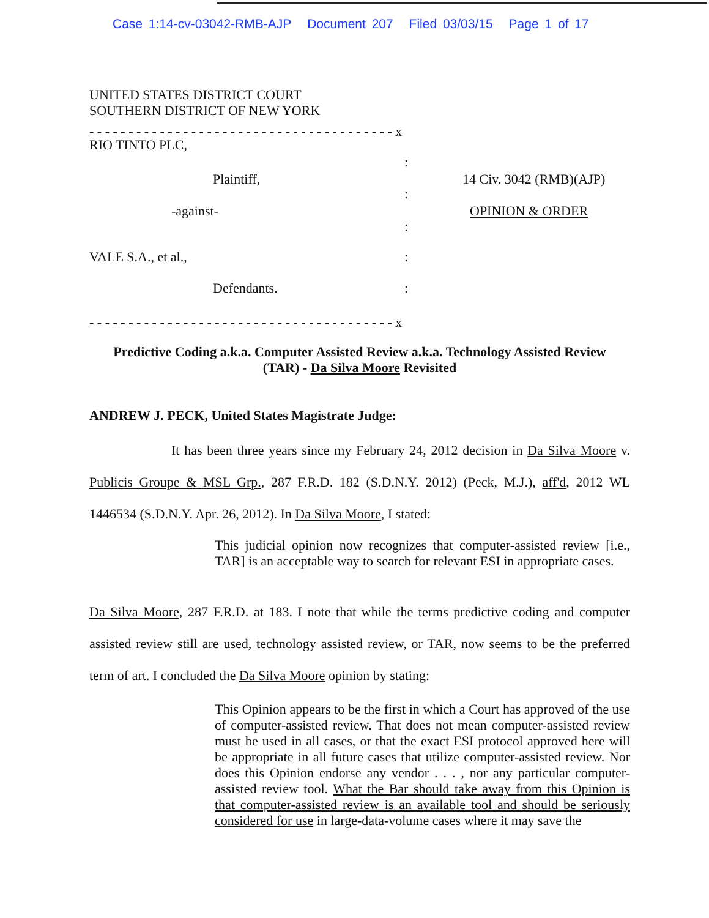Case 1:14-cv-03042-RMB-AJP Document 207 Filed 03/03/15 Page 1 of 17
UNITED STATES DISTRICT COURT
SOUTHERN DISTRICT OF NEW YORK
- - - - - - - - - - - - - - - - - - - - - - - - - - - - - - - - - - - - - - - x
RIO TINTO PLC,
:
Plaintiff, 14 Civ. 3042 (RMB)(AJP)
:
-against- OPINION & ORDER
:
VALE S.A., et al., :
Defendants. :
- - - - - - - - - - - - - - - - - - - - - - - - - - - - - - - - - - - - - - - x
Predictive Coding a.k.a. Computer Assisted Review a.k.a. Technology Assisted Review
(TAR) - Da Silva Moore Revisited
ANDREW J. PECK, United States Magistrate Judge:
It has been three years since my February 24, 2012 decision in Da Silva Moore v. Publicis Groupe & MSL Grp., 287 F.R.D. 182 (S.D.N.Y. 2012) (Peck, M.J.), aff'd, 2012 WL 1446534 (S.D.N.Y. Apr. 26, 2012). In Da Silva Moore, I stated:
This judicial opinion now recognizes that computer-assisted review [i.e., TAR] is an acceptable way to search for relevant ESI in appropriate cases.
Da Silva Moore, 287 F.R.D. at 183. I note that while the terms predictive coding and computer assisted review still are used, technology assisted review, or TAR, now seems to be the preferred term of art. I concluded the Da Silva Moore opinion by stating:
This Opinion appears to be the first in which a Court has approved of the use of computer-assisted review. That does not mean computer-assisted review must be used in all cases, or that the exact ESI protocol approved here will be appropriate in all future cases that utilize computer-assisted review. Nor does this Opinion endorse any vendor . . . , nor any particular computer-assisted review tool. What the Bar should take away from this Opinion is that computer-assisted review is an available tool and should be seriously considered for use in large-data-volume cases where it may save the